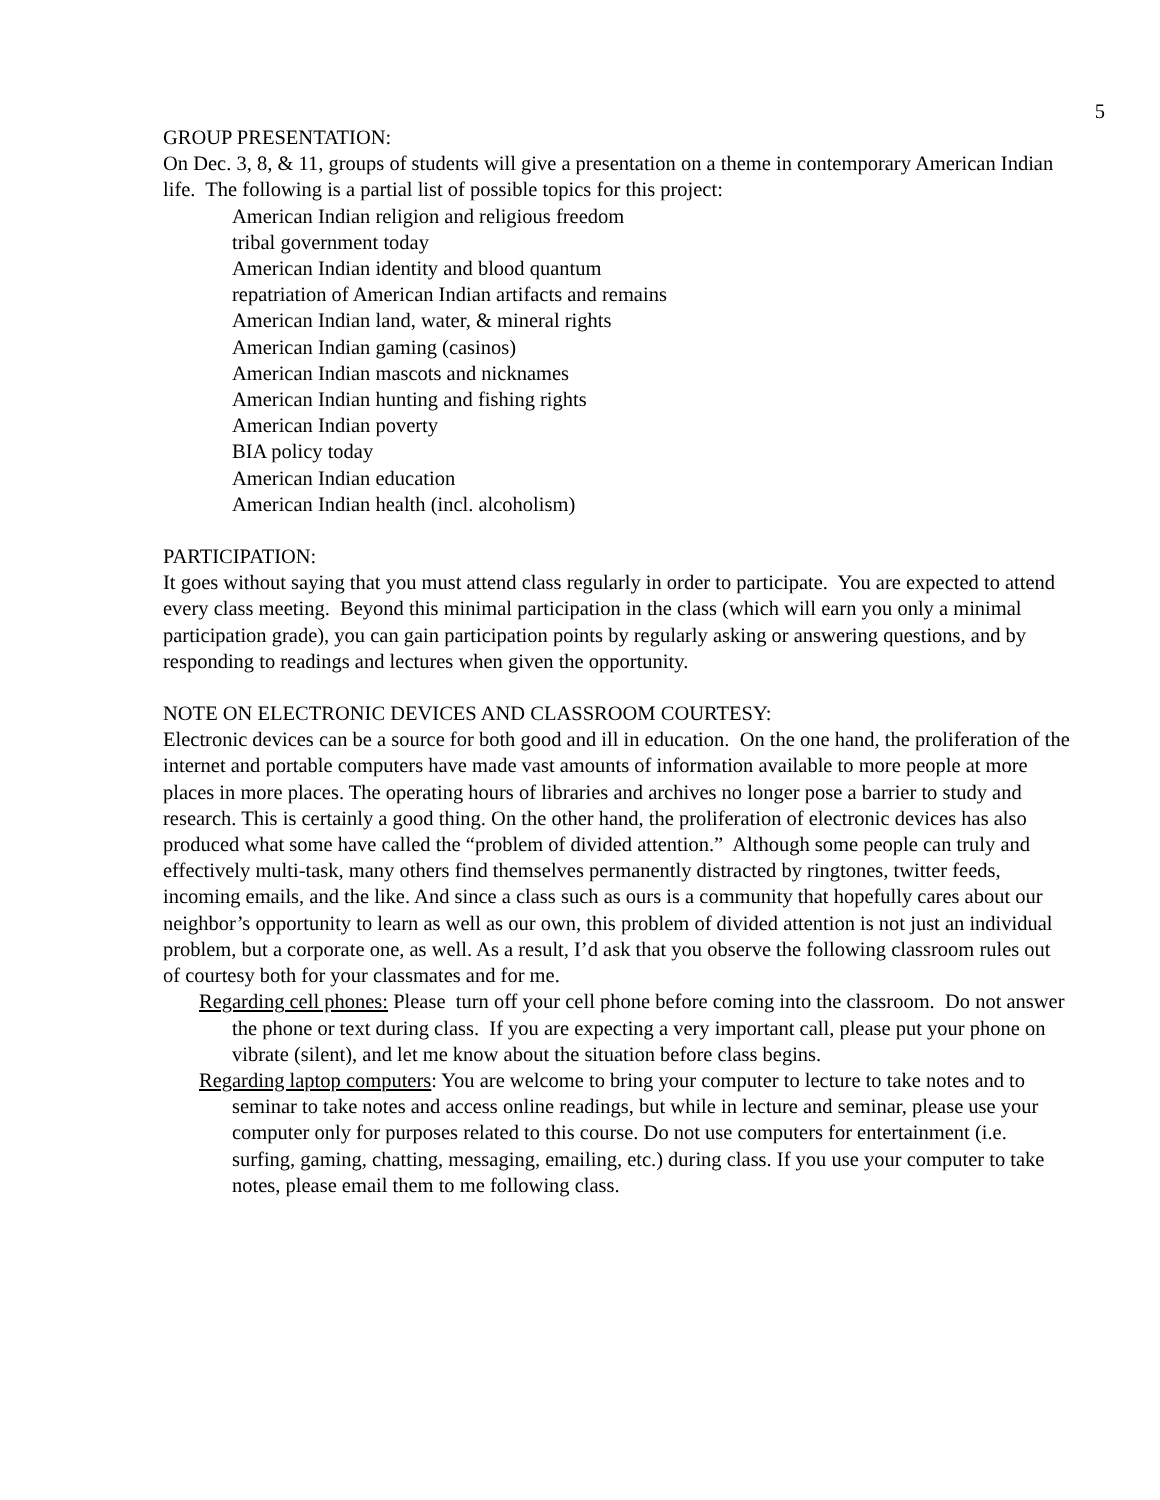5
GROUP PRESENTATION:
On Dec. 3, 8, & 11, groups of students will give a presentation on a theme in contemporary American Indian life. The following is a partial list of possible topics for this project:
American Indian religion and religious freedom
tribal government today
American Indian identity and blood quantum
repatriation of American Indian artifacts and remains
American Indian land, water, & mineral rights
American Indian gaming (casinos)
American Indian mascots and nicknames
American Indian hunting and fishing rights
American Indian poverty
BIA policy today
American Indian education
American Indian health (incl. alcoholism)
PARTICIPATION:
It goes without saying that you must attend class regularly in order to participate. You are expected to attend every class meeting. Beyond this minimal participation in the class (which will earn you only a minimal participation grade), you can gain participation points by regularly asking or answering questions, and by responding to readings and lectures when given the opportunity.
NOTE ON ELECTRONIC DEVICES AND CLASSROOM COURTESY:
Electronic devices can be a source for both good and ill in education. On the one hand, the proliferation of the internet and portable computers have made vast amounts of information available to more people at more places in more places. The operating hours of libraries and archives no longer pose a barrier to study and research. This is certainly a good thing. On the other hand, the proliferation of electronic devices has also produced what some have called the “problem of divided attention.” Although some people can truly and effectively multi-task, many others find themselves permanently distracted by ringtones, twitter feeds, incoming emails, and the like. And since a class such as ours is a community that hopefully cares about our neighbor’s opportunity to learn as well as our own, this problem of divided attention is not just an individual problem, but a corporate one, as well. As a result, I’d ask that you observe the following classroom rules out of courtesy both for your classmates and for me.
Regarding cell phones: Please turn off your cell phone before coming into the classroom. Do not answer the phone or text during class. If you are expecting a very important call, please put your phone on vibrate (silent), and let me know about the situation before class begins.
Regarding laptop computers: You are welcome to bring your computer to lecture to take notes and to seminar to take notes and access online readings, but while in lecture and seminar, please use your computer only for purposes related to this course. Do not use computers for entertainment (i.e. surfing, gaming, chatting, messaging, emailing, etc.) during class. If you use your computer to take notes, please email them to me following class.